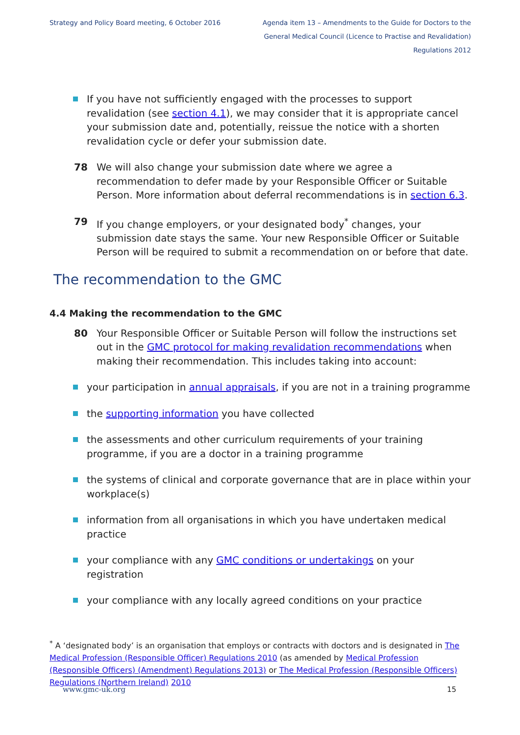Strategy and Policy Board meeting, 6 October 2016
Agenda item 13 – Amendments to the Guide for Doctors to the General Medical Council (Licence to Practise and Revalidation) Regulations 2012
If you have not sufficiently engaged with the processes to support revalidation (see section 4.1), we may consider that it is appropriate cancel your submission date and, potentially, reissue the notice with a shorten revalidation cycle or defer your submission date.
78 We will also change your submission date where we agree a recommendation to defer made by your Responsible Officer or Suitable Person. More information about deferral recommendations is in section 6.3.
79 If you change employers, or your designated body<sup>*</sup> changes, your submission date stays the same. Your new Responsible Officer or Suitable Person will be required to submit a recommendation on or before that date.
The recommendation to the GMC
4.4 Making the recommendation to the GMC
80 Your Responsible Officer or Suitable Person will follow the instructions set out in the GMC protocol for making revalidation recommendations when making their recommendation. This includes taking into account:
your participation in annual appraisals, if you are not in a training programme
the supporting information you have collected
the assessments and other curriculum requirements of your training programme, if you are a doctor in a training programme
the systems of clinical and corporate governance that are in place within your workplace(s)
information from all organisations in which you have undertaken medical practice
your compliance with any GMC conditions or undertakings on your registration
your compliance with any locally agreed conditions on your practice
<sup>*</sup> A ‘designated body’ is an organisation that employs or contracts with doctors and is designated in The Medical Profession (Responsible Officer) Regulations 2010 (as amended by Medical Profession (Responsible Officers) (Amendment) Regulations 2013) or The Medical Profession (Responsible Officers) Regulations (Northern Ireland) 2010
www.gmc-uk.org 15